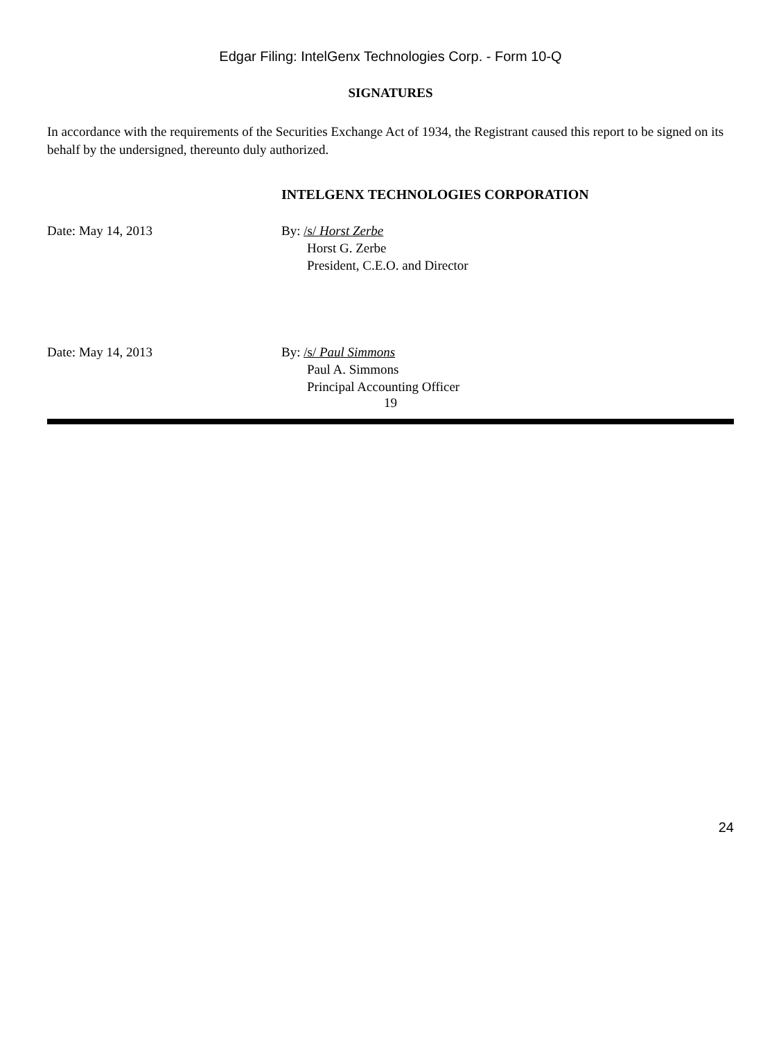Edgar Filing: IntelGenx Technologies Corp. - Form 10-Q
SIGNATURES
In accordance with the requirements of the Securities Exchange Act of 1934, the Registrant caused this report to be signed on its behalf by the undersigned, thereunto duly authorized.
INTELGENX TECHNOLOGIES CORPORATION
Date: May 14, 2013 By: /s/ Horst Zerbe
Horst G. Zerbe
President, C.E.O. and Director
Date: May 14, 2013 By: /s/ Paul Simmons
Paul A. Simmons
Principal Accounting Officer
19
24